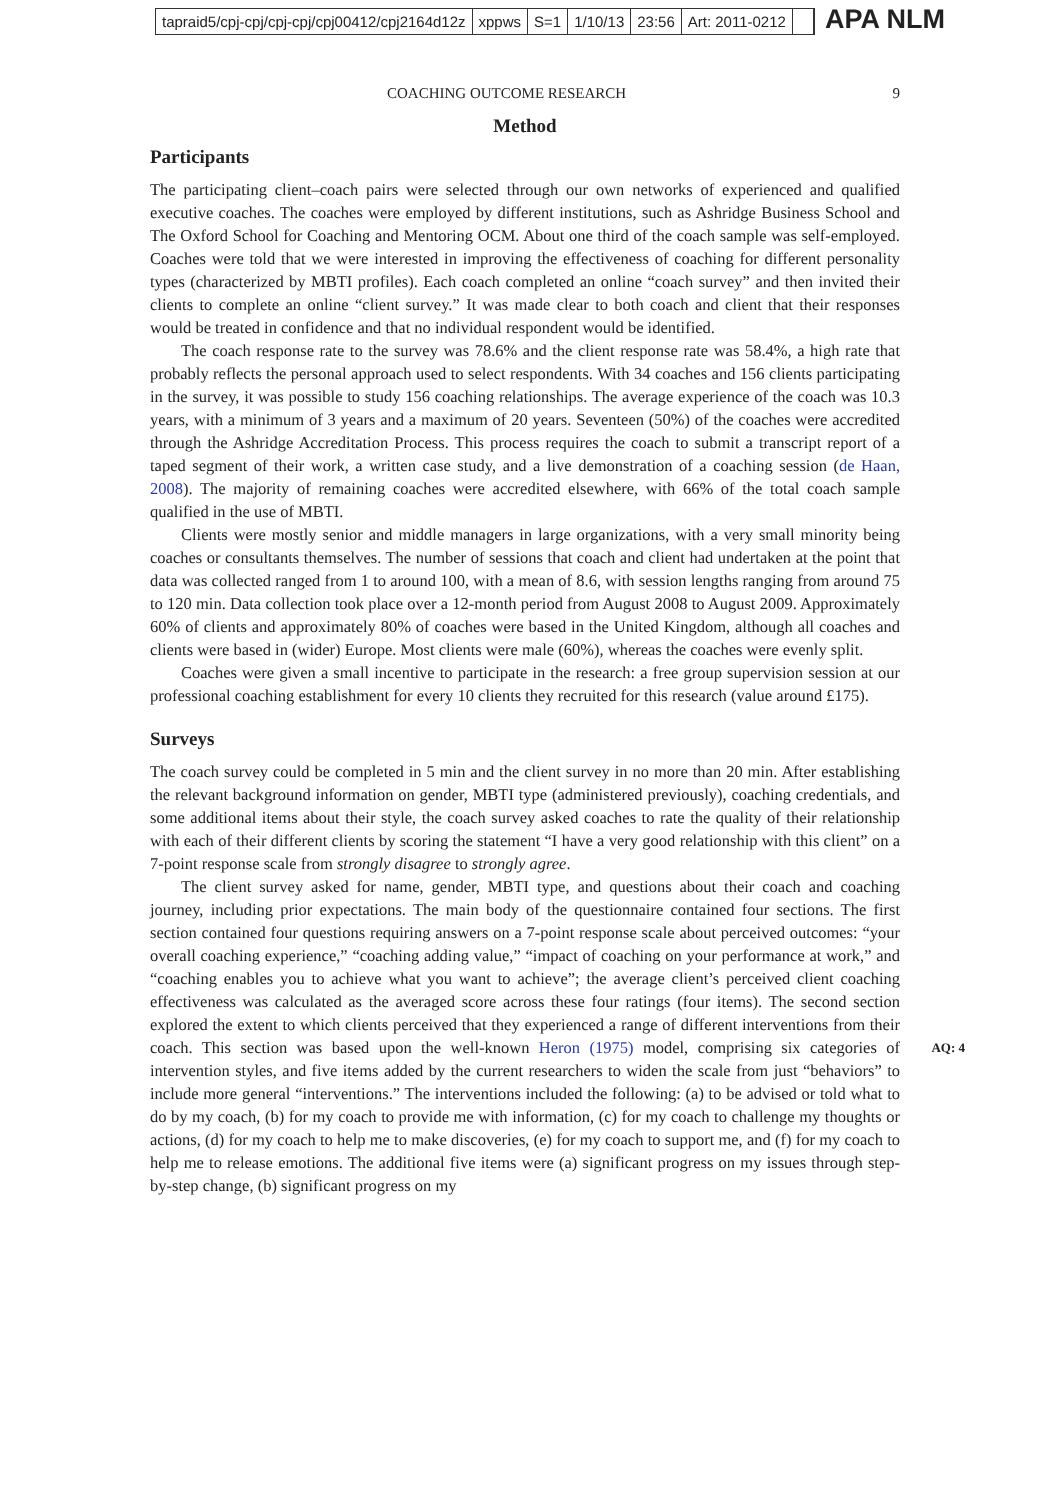tapraid5/cpj-cpj/cpj-cpj/cpj00412/cpj2164d12z xppws S=1 1/10/13 23:56 Art: 2011-0212
APA NLM
COACHING OUTCOME RESEARCH 9
Method
Participants
The participating client–coach pairs were selected through our own networks of experienced and qualified executive coaches. The coaches were employed by different institutions, such as Ashridge Business School and The Oxford School for Coaching and Mentoring OCM. About one third of the coach sample was self-employed. Coaches were told that we were interested in improving the effectiveness of coaching for different personality types (characterized by MBTI profiles). Each coach completed an online “coach survey” and then invited their clients to complete an online “client survey.” It was made clear to both coach and client that their responses would be treated in confidence and that no individual respondent would be identified.
The coach response rate to the survey was 78.6% and the client response rate was 58.4%, a high rate that probably reflects the personal approach used to select respondents. With 34 coaches and 156 clients participating in the survey, it was possible to study 156 coaching relationships. The average experience of the coach was 10.3 years, with a minimum of 3 years and a maximum of 20 years. Seventeen (50%) of the coaches were accredited through the Ashridge Accreditation Process. This process requires the coach to submit a transcript report of a taped segment of their work, a written case study, and a live demonstration of a coaching session (de Haan, 2008). The majority of remaining coaches were accredited elsewhere, with 66% of the total coach sample qualified in the use of MBTI.
Clients were mostly senior and middle managers in large organizations, with a very small minority being coaches or consultants themselves. The number of sessions that coach and client had undertaken at the point that data was collected ranged from 1 to around 100, with a mean of 8.6, with session lengths ranging from around 75 to 120 min. Data collection took place over a 12-month period from August 2008 to August 2009. Approximately 60% of clients and approximately 80% of coaches were based in the United Kingdom, although all coaches and clients were based in (wider) Europe. Most clients were male (60%), whereas the coaches were evenly split.
Coaches were given a small incentive to participate in the research: a free group supervision session at our professional coaching establishment for every 10 clients they recruited for this research (value around £175).
Surveys
The coach survey could be completed in 5 min and the client survey in no more than 20 min. After establishing the relevant background information on gender, MBTI type (administered previously), coaching credentials, and some additional items about their style, the coach survey asked coaches to rate the quality of their relationship with each of their different clients by scoring the statement “I have a very good relationship with this client” on a 7-point response scale from strongly disagree to strongly agree.
The client survey asked for name, gender, MBTI type, and questions about their coach and coaching journey, including prior expectations. The main body of the questionnaire contained four sections. The first section contained four questions requiring answers on a 7-point response scale about perceived outcomes: “your overall coaching experience,” “coaching adding value,” “impact of coaching on your performance at work,” and “coaching enables you to achieve what you want to achieve”; the average client’s perceived client coaching effectiveness was calculated as the averaged score across these four ratings (four items). The second section explored the extent to which clients perceived that they experienced a range of different interventions from their coach. This section was AQ: 4 based upon the well-known Heron (1975) model, comprising six categories of intervention styles, and five items added by the current researchers to widen the scale from just “behaviors” to include more general “interventions.” The interventions included the following: (a) to be advised or told what to do by my coach, (b) for my coach to provide me with information, (c) for my coach to challenge my thoughts or actions, (d) for my coach to help me to make discoveries, (e) for my coach to support me, and (f) for my coach to help me to release emotions. The additional five items were (a) significant progress on my issues through step-by-step change, (b) significant progress on my